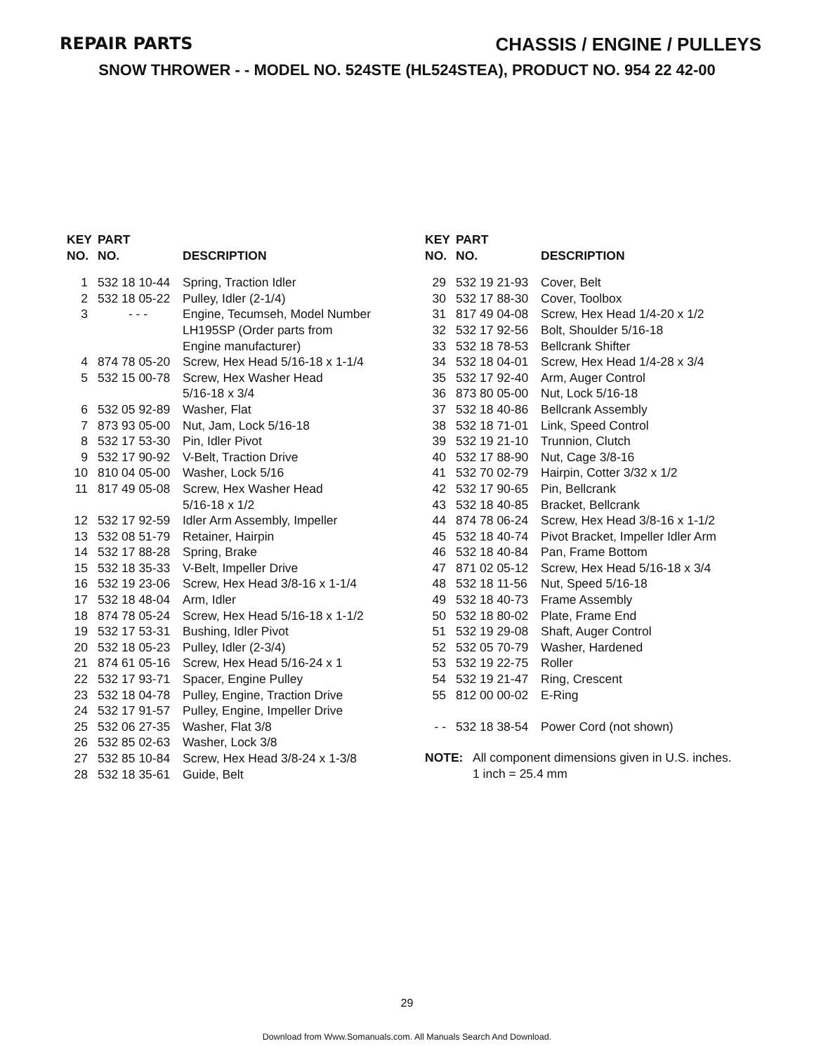REPAIR PARTS CHASSIS / ENGINE / PULLEYS
SNOW THROWER - - MODEL NO. 524STE (HL524STEA), PRODUCT NO. 954 22 42-00
| KEY NO. | PART NO. | DESCRIPTION |
| --- | --- | --- |
| 1 | 532 18 10-44 | Spring, Traction Idler |
| 2 | 532 18 05-22 | Pulley, Idler (2-1/4) |
| 3 | - - - | Engine, Tecumseh, Model Number LH195SP (Order parts from Engine manufacturer) |
| 4 | 874 78 05-20 | Screw, Hex Head 5/16-18 x 1-1/4 |
| 5 | 532 15 00-78 | Screw, Hex Washer Head 5/16-18 x 3/4 |
| 6 | 532 05 92-89 | Washer, Flat |
| 7 | 873 93 05-00 | Nut, Jam, Lock 5/16-18 |
| 8 | 532 17 53-30 | Pin, Idler Pivot |
| 9 | 532 17 90-92 | V-Belt, Traction Drive |
| 10 | 810 04 05-00 | Washer, Lock 5/16 |
| 11 | 817 49 05-08 | Screw, Hex Washer Head 5/16-18 x 1/2 |
| 12 | 532 17 92-59 | Idler Arm Assembly, Impeller |
| 13 | 532 08 51-79 | Retainer, Hairpin |
| 14 | 532 17 88-28 | Spring, Brake |
| 15 | 532 18 35-33 | V-Belt, Impeller Drive |
| 16 | 532 19 23-06 | Screw, Hex Head 3/8-16 x 1-1/4 |
| 17 | 532 18 48-04 | Arm, Idler |
| 18 | 874 78 05-24 | Screw, Hex Head 5/16-18 x 1-1/2 |
| 19 | 532 17 53-31 | Bushing, Idler Pivot |
| 20 | 532 18 05-23 | Pulley, Idler (2-3/4) |
| 21 | 874 61 05-16 | Screw, Hex Head 5/16-24 x 1 |
| 22 | 532 17 93-71 | Spacer, Engine Pulley |
| 23 | 532 18 04-78 | Pulley, Engine, Traction Drive |
| 24 | 532 17 91-57 | Pulley, Engine, Impeller Drive |
| 25 | 532 06 27-35 | Washer, Flat 3/8 |
| 26 | 532 85 02-63 | Washer, Lock 3/8 |
| 27 | 532 85 10-84 | Screw, Hex Head 3/8-24 x 1-3/8 |
| 28 | 532 18 35-61 | Guide, Belt |
| KEY NO. | PART NO. | DESCRIPTION |
| --- | --- | --- |
| 29 | 532 19 21-93 | Cover, Belt |
| 30 | 532 17 88-30 | Cover, Toolbox |
| 31 | 817 49 04-08 | Screw, Hex Head 1/4-20 x 1/2 |
| 32 | 532 17 92-56 | Bolt, Shoulder 5/16-18 |
| 33 | 532 18 78-53 | Bellcrank Shifter |
| 34 | 532 18 04-01 | Screw, Hex Head 1/4-28 x 3/4 |
| 35 | 532 17 92-40 | Arm, Auger Control |
| 36 | 873 80 05-00 | Nut, Lock 5/16-18 |
| 37 | 532 18 40-86 | Bellcrank Assembly |
| 38 | 532 18 71-01 | Link, Speed Control |
| 39 | 532 19 21-10 | Trunnion, Clutch |
| 40 | 532 17 88-90 | Nut, Cage 3/8-16 |
| 41 | 532 70 02-79 | Hairpin, Cotter 3/32 x 1/2 |
| 42 | 532 17 90-65 | Pin, Bellcrank |
| 43 | 532 18 40-85 | Bracket, Bellcrank |
| 44 | 874 78 06-24 | Screw, Hex Head 3/8-16 x 1-1/2 |
| 45 | 532 18 40-74 | Pivot Bracket, Impeller Idler Arm |
| 46 | 532 18 40-84 | Pan, Frame Bottom |
| 47 | 871 02 05-12 | Screw, Hex Head 5/16-18 x 3/4 |
| 48 | 532 18 11-56 | Nut, Speed 5/16-18 |
| 49 | 532 18 40-73 | Frame Assembly |
| 50 | 532 18 80-02 | Plate, Frame End |
| 51 | 532 19 29-08 | Shaft, Auger Control |
| 52 | 532 05 70-79 | Washer, Hardened |
| 53 | 532 19 22-75 | Roller |
| 54 | 532 19 21-47 | Ring, Crescent |
| 55 | 812 00 00-02 | E-Ring |
| - - | 532 18 38-54 | Power Cord (not shown) |
NOTE: All component dimensions given in U.S. inches.
1 inch = 25.4 mm
29
Download from Www.Somanuals.com. All Manuals Search And Download.